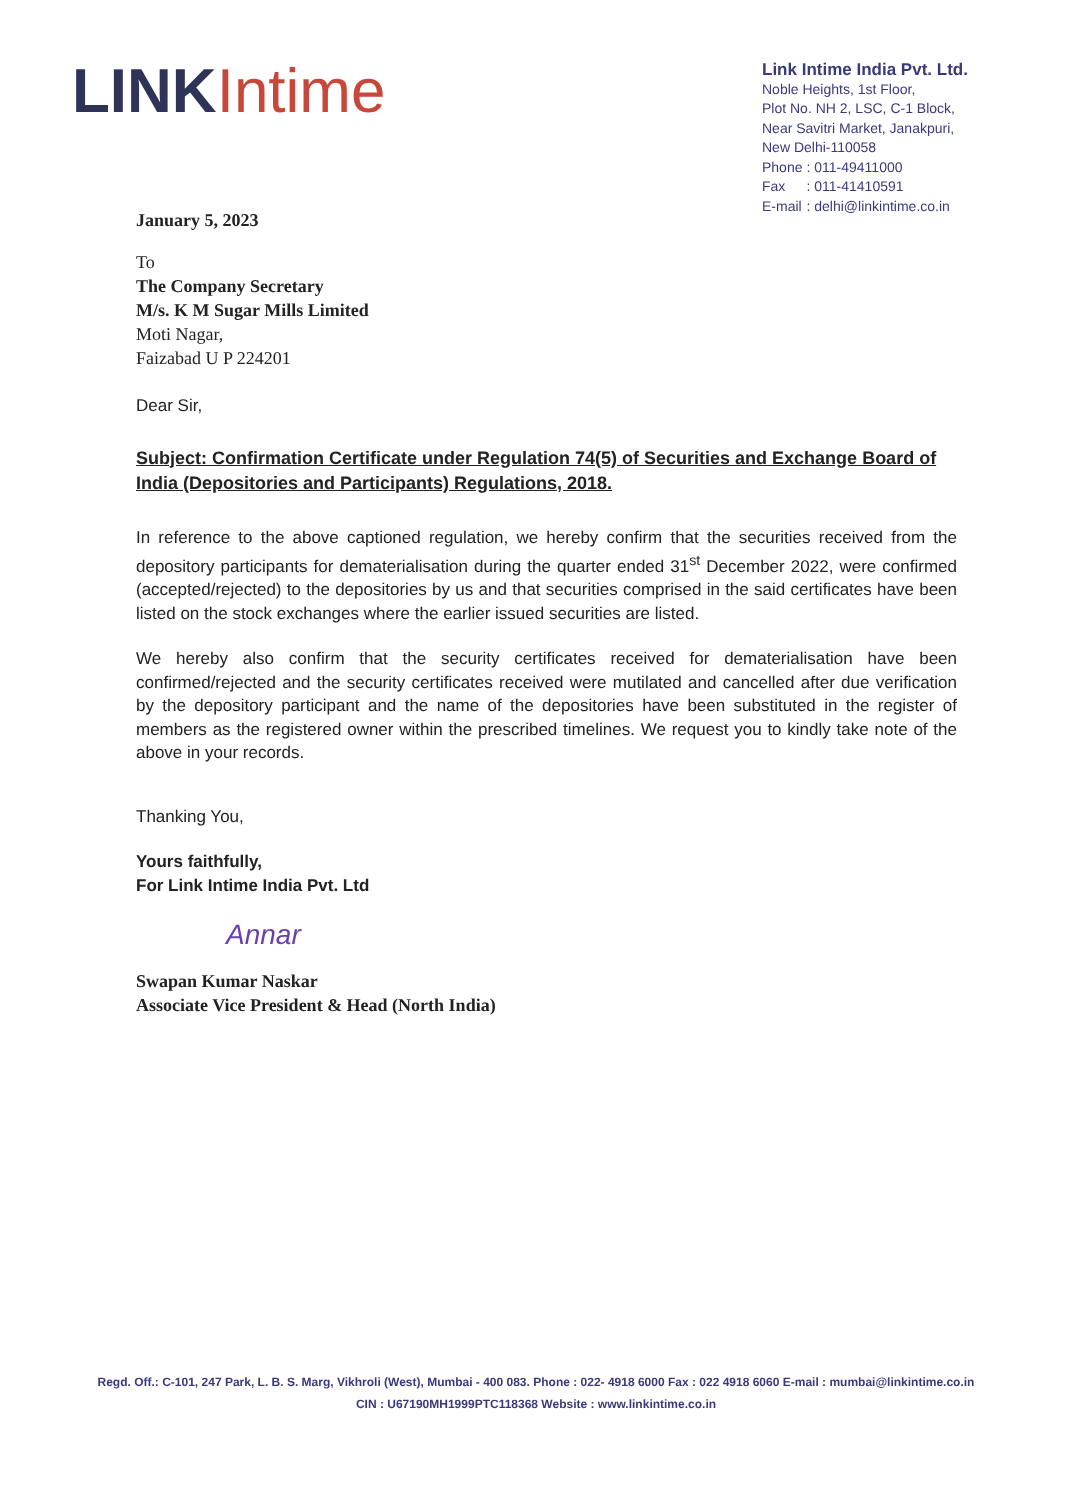LINK Intime
Link Intime India Pvt. Ltd.
Noble Heights, 1st Floor,
Plot No. NH 2, LSC, C-1 Block,
Near Savitri Market, Janakpuri,
New Delhi-110058
| Phone | : 011-49411000 |
| Fax | : 011-41410591 |
| E-mail | : delhi@linkintime.co.in |
January 5, 2023
To
The Company Secretary
M/s. K M Sugar Mills Limited
Moti Nagar,
Faizabad U P 224201
Dear Sir,
Subject: Confirmation Certificate under Regulation 74(5) of Securities and Exchange Board of India (Depositories and Participants) Regulations, 2018.
In reference to the above captioned regulation, we hereby confirm that the securities received from the depository participants for dematerialisation during the quarter ended 31<sup>st</sup> December 2022, were confirmed (accepted/rejected) to the depositories by us and that securities comprised in the said certificates have been listed on the stock exchanges where the earlier issued securities are listed.
We hereby also confirm that the security certificates received for dematerialisation have been confirmed/rejected and the security certificates received were mutilated and cancelled after due verification by the depository participant and the name of the depositories have been substituted in the register of members as the registered owner within the prescribed timelines. We request you to kindly take note of the above in your records.
Thanking You,
Yours faithfully,
For Link Intime India Pvt. Ltd
Annar
Swapan Kumar Naskar
Associate Vice President & Head (North India)
Regd. Off.: C-101, 247 Park, L. B. S. Marg, Vikhroli (West), Mumbai - 400 083. Phone : 022- 4918 6000 Fax : 022 4918 6060 E-mail : mumbai@linkintime.co.in
CIN : U67190MH1999PTC118368 Website : www.linkintime.co.in